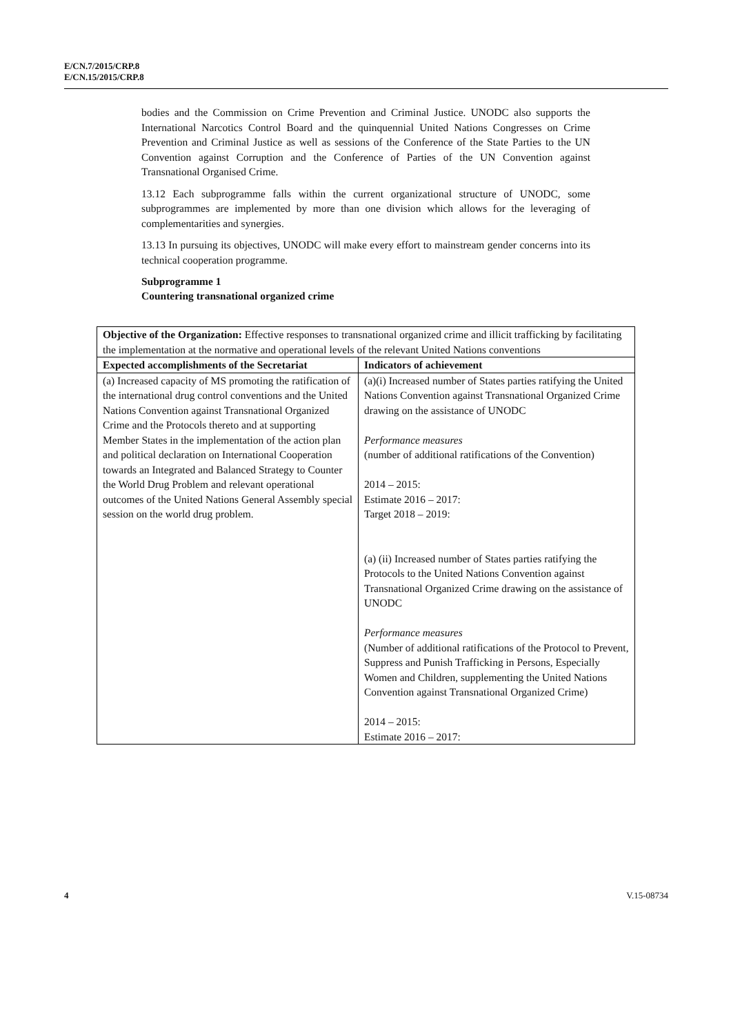E/CN.7/2015/CRP.8
E/CN.15/2015/CRP.8
bodies and the Commission on Crime Prevention and Criminal Justice. UNODC also supports the International Narcotics Control Board and the quinquennial United Nations Congresses on Crime Prevention and Criminal Justice as well as sessions of the Conference of the State Parties to the UN Convention against Corruption and the Conference of Parties of the UN Convention against Transnational Organised Crime.
13.12 Each subprogramme falls within the current organizational structure of UNODC, some subprogrammes are implemented by more than one division which allows for the leveraging of complementarities and synergies.
13.13 In pursuing its objectives, UNODC will make every effort to mainstream gender concerns into its technical cooperation programme.
Subprogramme 1
Countering transnational organized crime
| Objective of the Organization: Effective responses to transnational organized crime and illicit trafficking by facilitating the implementation at the normative and operational levels of the relevant United Nations conventions | |
| Expected accomplishments of the Secretariat | Indicators of achievement |
| (a) Increased capacity of MS promoting the ratification of the international drug control conventions and the United Nations Convention against Transnational Organized Crime and the Protocols thereto and at supporting Member States in the implementation of the action plan and political declaration on International Cooperation towards an Integrated and Balanced Strategy to Counter the World Drug Problem and relevant operational outcomes of the United Nations General Assembly special session on the world drug problem. | (a)(i) Increased number of States parties ratifying the United Nations Convention against Transnational Organized Crime drawing on the assistance of UNODC Performance measures (number of additional ratifications of the Convention) 2014 – 2015: Estimate 2016 – 2017: Target 2018 – 2019: (a) (ii) Increased number of States parties ratifying the Protocols to the United Nations Convention against Transnational Organized Crime drawing on the assistance of UNODC Performance measures (Number of additional ratifications of the Protocol to Prevent, Suppress and Punish Trafficking in Persons, Especially Women and Children, supplementing the United Nations Convention against Transnational Organized Crime) 2014 – 2015: Estimate 2016 – 2017: |
4 V.15-08734